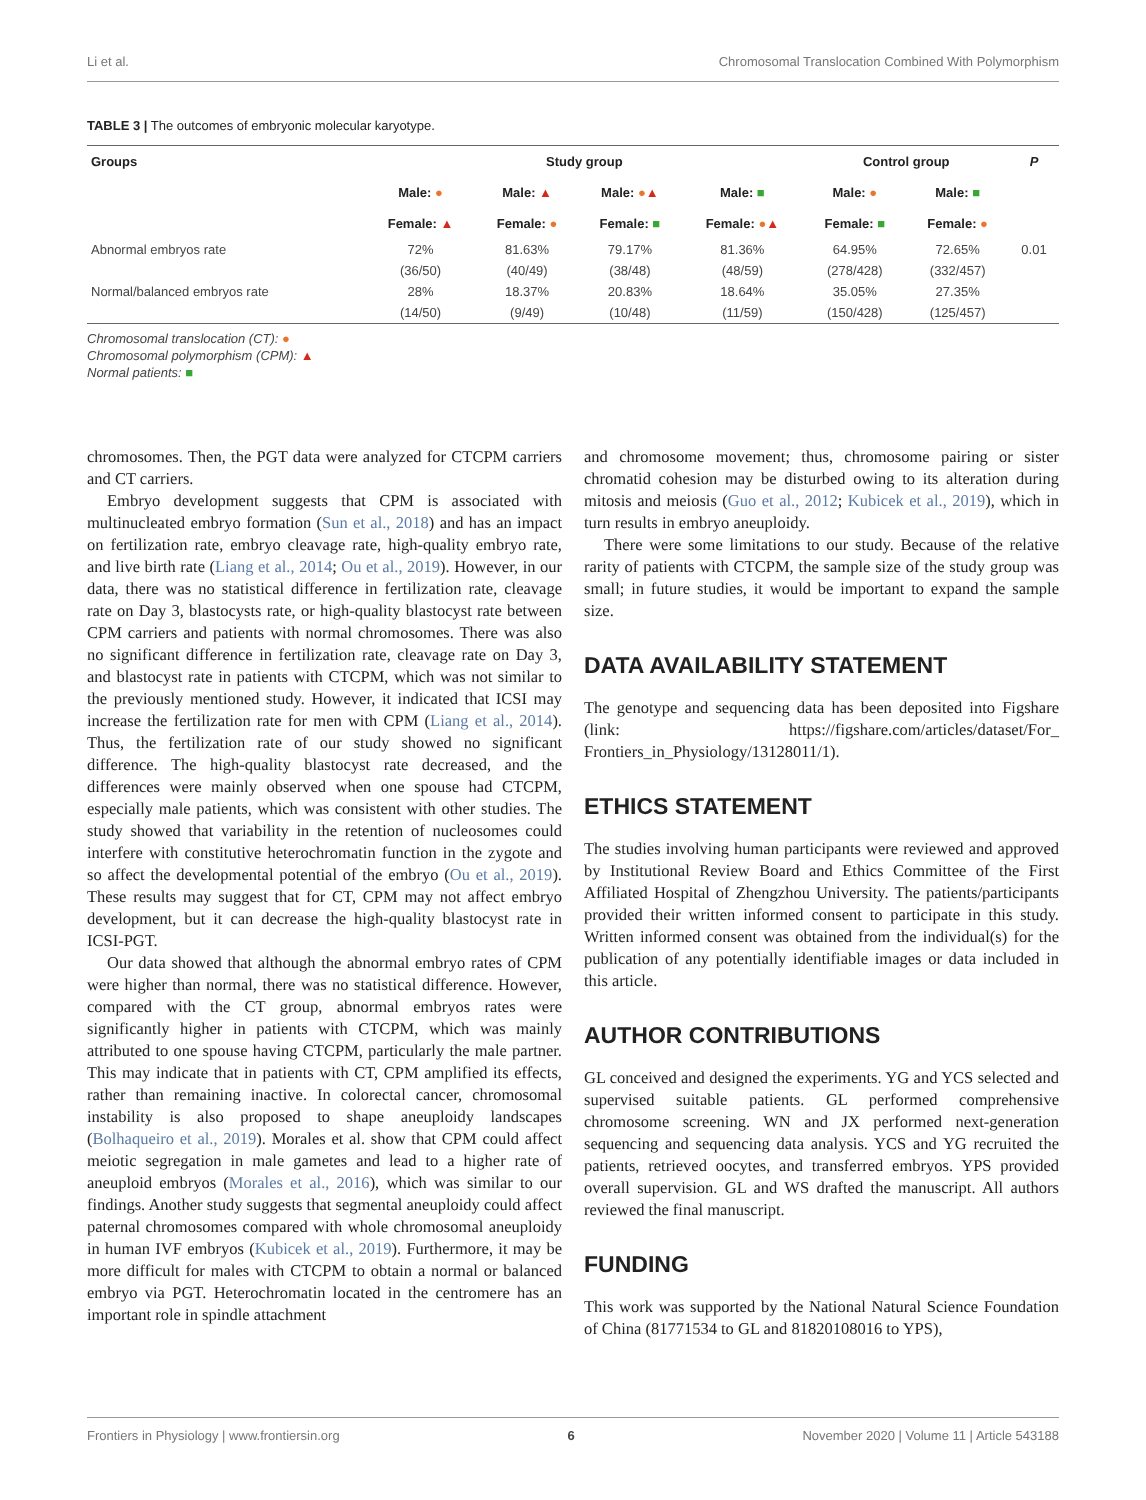Li et al. Chromosomal Translocation Combined With Polymorphism
TABLE 3 | The outcomes of embryonic molecular karyotype.
| Groups | Study group | | | | Control group | | P |
| --- | --- | --- | --- | --- | --- | --- | --- |
| | Male: ● | Male: ▲ | Male: ● ▲ | Male: ■ | Male: ● | Male: ■ | |
| | Female: ▲ | Female: ● | Female: ■ | Female: ● ▲ | Female: ■ | Female: ● | |
| Abnormal embryos rate | 72% | 81.63% | 79.17% | 81.36% | 64.95% | 72.65% | 0.01 |
| | (36/50) | (40/49) | (38/48) | (48/59) | (278/428) | (332/457) | |
| Normal/balanced embryos rate | 28% | 18.37% | 20.83% | 18.64% | 35.05% | 27.35% | |
| | (14/50) | (9/49) | (10/48) | (11/59) | (150/428) | (125/457) | |
Chromosomal translocation (CT): ●
Chromosomal polymorphism (CPM): ▲
Normal patients: ■
chromosomes. Then, the PGT data were analyzed for CTCPM carriers and CT carriers.
Embryo development suggests that CPM is associated with multinucleated embryo formation (Sun et al., 2018) and has an impact on fertilization rate, embryo cleavage rate, high-quality embryo rate, and live birth rate (Liang et al., 2014; Ou et al., 2019). However, in our data, there was no statistical difference in fertilization rate, cleavage rate on Day 3, blastocysts rate, or high-quality blastocyst rate between CPM carriers and patients with normal chromosomes. There was also no significant difference in fertilization rate, cleavage rate on Day 3, and blastocyst rate in patients with CTCPM, which was not similar to the previously mentioned study. However, it indicated that ICSI may increase the fertilization rate for men with CPM (Liang et al., 2014). Thus, the fertilization rate of our study showed no significant difference. The high-quality blastocyst rate decreased, and the differences were mainly observed when one spouse had CTCPM, especially male patients, which was consistent with other studies. The study showed that variability in the retention of nucleosomes could interfere with constitutive heterochromatin function in the zygote and so affect the developmental potential of the embryo (Ou et al., 2019). These results may suggest that for CT, CPM may not affect embryo development, but it can decrease the high-quality blastocyst rate in ICSI-PGT.
Our data showed that although the abnormal embryo rates of CPM were higher than normal, there was no statistical difference. However, compared with the CT group, abnormal embryos rates were significantly higher in patients with CTCPM, which was mainly attributed to one spouse having CTCPM, particularly the male partner. This may indicate that in patients with CT, CPM amplified its effects, rather than remaining inactive. In colorectal cancer, chromosomal instability is also proposed to shape aneuploidy landscapes (Bolhaqueiro et al., 2019). Morales et al. show that CPM could affect meiotic segregation in male gametes and lead to a higher rate of aneuploid embryos (Morales et al., 2016), which was similar to our findings. Another study suggests that segmental aneuploidy could affect paternal chromosomes compared with whole chromosomal aneuploidy in human IVF embryos (Kubicek et al., 2019). Furthermore, it may be more difficult for males with CTCPM to obtain a normal or balanced embryo via PGT. Heterochromatin located in the centromere has an important role in spindle attachment
and chromosome movement; thus, chromosome pairing or sister chromatid cohesion may be disturbed owing to its alteration during mitosis and meiosis (Guo et al., 2012; Kubicek et al., 2019), which in turn results in embryo aneuploidy.
There were some limitations to our study. Because of the relative rarity of patients with CTCPM, the sample size of the study group was small; in future studies, it would be important to expand the sample size.
DATA AVAILABILITY STATEMENT
The genotype and sequencing data has been deposited into Figshare (link: https://figshare.com/articles/dataset/For_ Frontiers_in_Physiology/13128011/1).
ETHICS STATEMENT
The studies involving human participants were reviewed and approved by Institutional Review Board and Ethics Committee of the First Affiliated Hospital of Zhengzhou University. The patients/participants provided their written informed consent to participate in this study. Written informed consent was obtained from the individual(s) for the publication of any potentially identifiable images or data included in this article.
AUTHOR CONTRIBUTIONS
GL conceived and designed the experiments. YG and YCS selected and supervised suitable patients. GL performed comprehensive chromosome screening. WN and JX performed next-generation sequencing and sequencing data analysis. YCS and YG recruited the patients, retrieved oocytes, and transferred embryos. YPS provided overall supervision. GL and WS drafted the manuscript. All authors reviewed the final manuscript.
FUNDING
This work was supported by the National Natural Science Foundation of China (81771534 to GL and 81820108016 to YPS),
Frontiers in Physiology | www.frontiersin.org 6 November 2020 | Volume 11 | Article 543188